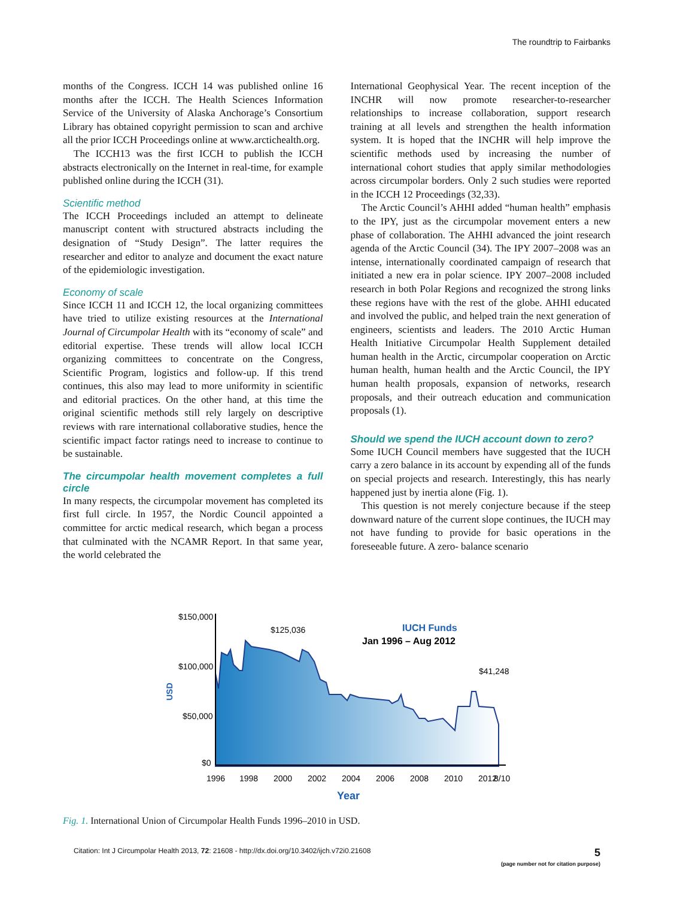The roundtrip to Fairbanks
months of the Congress. ICCH 14 was published online 16 months after the ICCH. The Health Sciences Information Service of the University of Alaska Anchorage’s Consortium Library has obtained copyright permission to scan and archive all the prior ICCH Proceedings online at www.arctichealth.org.
The ICCH13 was the first ICCH to publish the ICCH abstracts electronically on the Internet in real-time, for example published online during the ICCH (31).
Scientific method
The ICCH Proceedings included an attempt to delineate manuscript content with structured abstracts including the designation of “Study Design”. The latter requires the researcher and editor to analyze and document the exact nature of the epidemiologic investigation.
Economy of scale
Since ICCH 11 and ICCH 12, the local organizing committees have tried to utilize existing resources at the International Journal of Circumpolar Health with its “economy of scale” and editorial expertise. These trends will allow local ICCH organizing committees to concentrate on the Congress, Scientific Program, logistics and follow-up. If this trend continues, this also may lead to more uniformity in scientific and editorial practices. On the other hand, at this time the original scientific methods still rely largely on descriptive reviews with rare international collaborative studies, hence the scientific impact factor ratings need to increase to continue to be sustainable.
The circumpolar health movement completes a full circle
In many respects, the circumpolar movement has completed its first full circle. In 1957, the Nordic Council appointed a committee for arctic medical research, which began a process that culminated with the NCAMR Report. In that same year, the world celebrated the
International Geophysical Year. The recent inception of the INCHR will now promote researcher-to-researcher relationships to increase collaboration, support research training at all levels and strengthen the health information system. It is hoped that the INCHR will help improve the scientific methods used by increasing the number of international cohort studies that apply similar methodologies across circumpolar borders. Only 2 such studies were reported in the ICCH 12 Proceedings (32,33).
The Arctic Council’s AHHI added “human health” emphasis to the IPY, just as the circumpolar movement enters a new phase of collaboration. The AHHI advanced the joint research agenda of the Arctic Council (34). The IPY 2007–2008 was an intense, internationally coordinated campaign of research that initiated a new era in polar science. IPY 2007–2008 included research in both Polar Regions and recognized the strong links these regions have with the rest of the globe. AHHI educated and involved the public, and helped train the next generation of engineers, scientists and leaders. The 2010 Arctic Human Health Initiative Circumpolar Health Supplement detailed human health in the Arctic, circumpolar cooperation on Arctic human health, human health and the Arctic Council, the IPY human health proposals, expansion of networks, research proposals, and their outreach education and communication proposals (1).
Should we spend the IUCH account down to zero?
Some IUCH Council members have suggested that the IUCH carry a zero balance in its account by expending all of the funds on special projects and research. Interestingly, this has nearly happened just by inertia alone (Fig. 1).
This question is not merely conjecture because if the steep downward nature of the current slope continues, the IUCH may not have funding to provide for basic operations in the foreseeable future. A zero- balance scenario
$150,000
$100,000
$50,000
$0
USD
$125,036
$41,248
IUCH Funds
Jan 1996 – Aug 2012
1996
1998
2000
2002
2004
2006
2008
2010
2012
8/10
Year
Fig. 1. International Union of Circumpolar Health Funds 1996–2010 in USD.
Citation: Int J Circumpolar Health 2013, 72: 21608 - http://dx.doi.org/10.3402/ijch.v72i0.21608 5
(page number not for citation purpose)